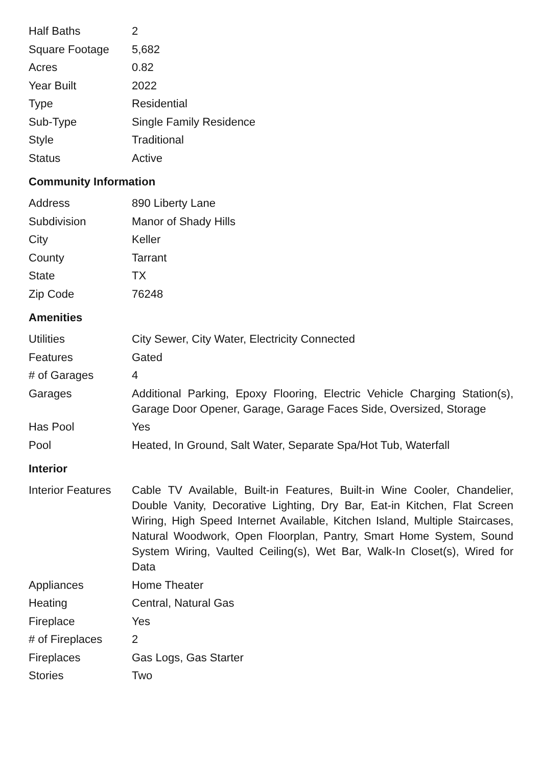| Half Baths | 2 |
| Square Footage | 5,682 |
| Acres | 0.82 |
| Year Built | 2022 |
| Type | Residential |
| Sub-Type | Single Family Residence |
| Style | Traditional |
| Status | Active |
Community Information
| Address | 890 Liberty Lane |
| Subdivision | Manor of Shady Hills |
| City | Keller |
| County | Tarrant |
| State | TX |
| Zip Code | 76248 |
Amenities
| Utilities | City Sewer, City Water, Electricity Connected |
| Features | Gated |
| # of Garages | 4 |
| Garages | Additional Parking, Epoxy Flooring, Electric Vehicle Charging Station(s), Garage Door Opener, Garage, Garage Faces Side, Oversized, Storage |
| Has Pool | Yes |
| Pool | Heated, In Ground, Salt Water, Separate Spa/Hot Tub, Waterfall |
Interior
| Interior Features | Cable TV Available, Built-in Features, Built-in Wine Cooler, Chandelier, Double Vanity, Decorative Lighting, Dry Bar, Eat-in Kitchen, Flat Screen Wiring, High Speed Internet Available, Kitchen Island, Multiple Staircases, Natural Woodwork, Open Floorplan, Pantry, Smart Home System, Sound System Wiring, Vaulted Ceiling(s), Wet Bar, Walk-In Closet(s), Wired for Data |
| Appliances | Home Theater |
| Heating | Central, Natural Gas |
| Fireplace | Yes |
| # of Fireplaces | 2 |
| Fireplaces | Gas Logs, Gas Starter |
| Stories | Two |